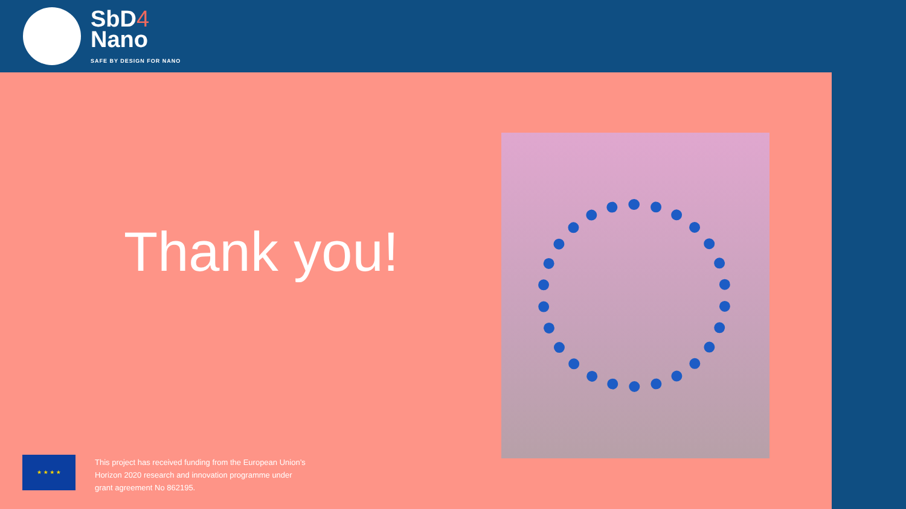SbD4
Nano
SAFE BY DESIGN FOR NANO
Thank you!
★ ★ ★ ★
This project has received funding from the European Union’s
Horizon 2020 research and innovation programme under
grant agreement No 862195.